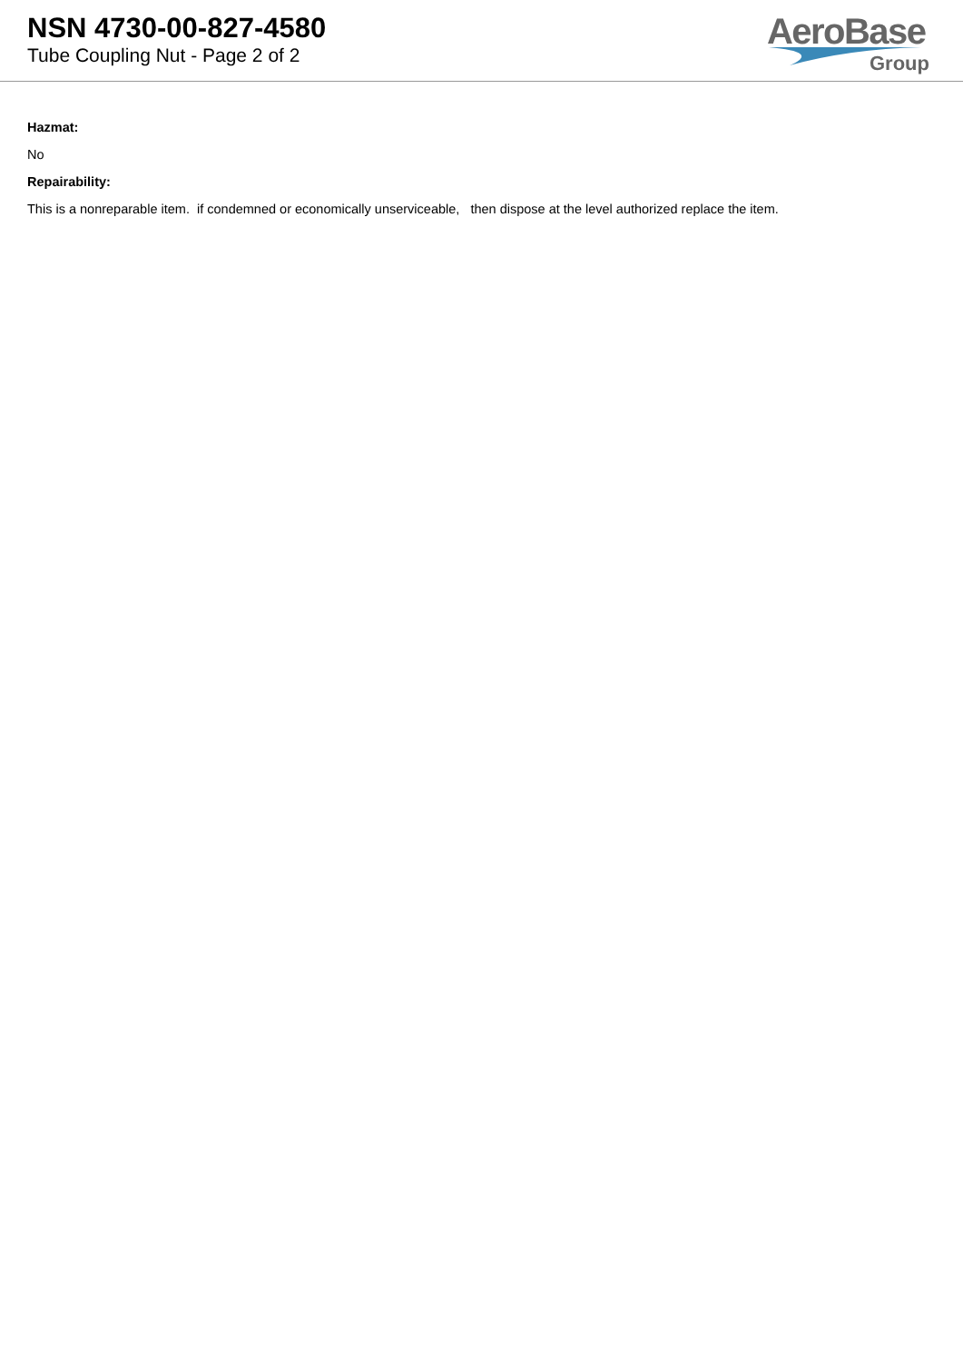NSN 4730-00-827-4580
Tube Coupling Nut - Page 2 of 2
AeroBase
Group
Hazmat:
No
Repairability:
This is a nonreparable item. if condemned or economically unserviceable, then dispose at the level authorized replace the item.